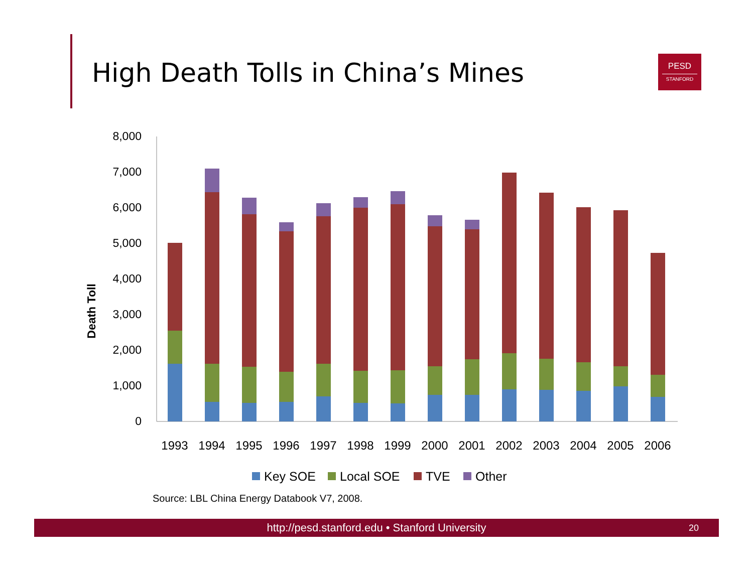High Death Tolls in China’s Mines
PESD
STANFORD
Death Toll
8,000
7,000
6,000
5,000
4,000
3,000
2,000
1,000
0
1993
1994
1995
1996
1997
1998
1999
2000
2001
2002
2003
2004
2005
2006
Key SOE
Local SOE
TVE
Other
Source: LBL China Energy Databook V7, 2008.
http://pesd.stanford.edu • Stanford University
20